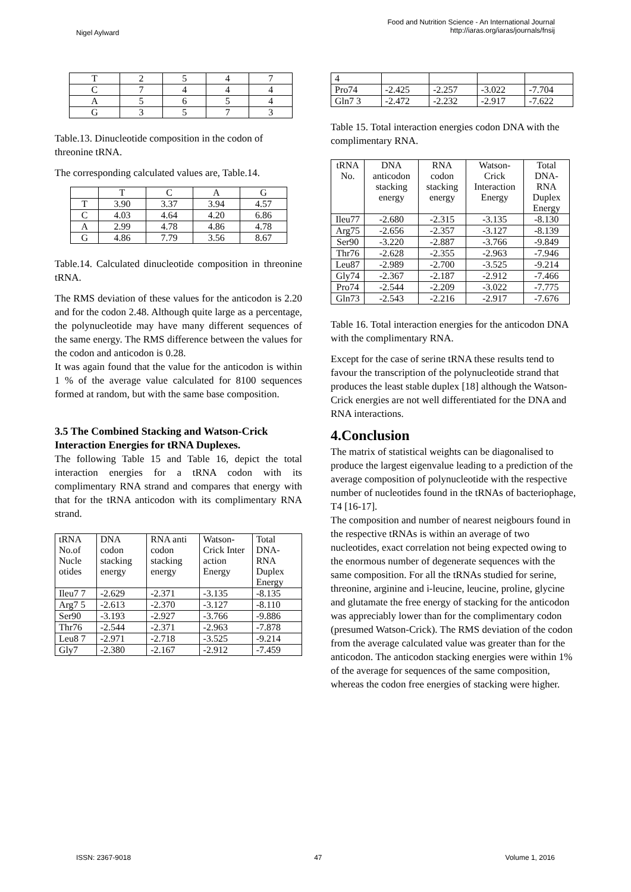Nigel Aylward
Food and Nutrition Science - An International Journal
http://iaras.org/iaras/journals/fnsij
| T | 2 | 5 | 4 | 7 |
| C | 7 | 4 | 4 | 4 |
| A | 5 | 6 | 5 | 4 |
| G | 3 | 5 | 7 | 3 |
Table.13. Dinucleotide composition in the codon of threonine tRNA.
The corresponding calculated values are, Table.14.
| | T | C | A | G |
| T | 3.90 | 3.37 | 3.94 | 4.57 |
| C | 4.03 | 4.64 | 4.20 | 6.86 |
| A | 2.99 | 4.78 | 4.86 | 4.78 |
| G | 4.86 | 7.79 | 3.56 | 8.67 |
Table.14. Calculated dinucleotide composition in threonine tRNA.
The RMS deviation of these values for the anticodon is 2.20 and for the codon 2.48. Although quite large as a percentage, the polynucleotide may have many different sequences of the same energy. The RMS difference between the values for the codon and anticodon is 0.28.
It was again found that the value for the anticodon is within 1 % of the average value calculated for 8100 sequences formed at random, but with the same base composition.
3.5 The Combined Stacking and Watson-Crick Interaction Energies for tRNA Duplexes.
The following Table 15 and Table 16, depict the total interaction energies for a tRNA codon with its complimentary RNA strand and compares that energy with that for the tRNA anticodon with its complimentary RNA strand.
| tRNA No.of Nucle otides | DNA codon stacking energy | RNA anti codon stacking energy | Watson-Crick Inter action Energy | Total DNA-RNA Duplex Energy |
| Ileu7 7 | -2.629 | -2.371 | -3.135 | -8.135 |
| Arg7 5 | -2.613 | -2.370 | -3.127 | -8.110 |
| Ser90 | -3.193 | -2.927 | -3.766 | -9.886 |
| Thr76 | -2.544 | -2.371 | -2.963 | -7.878 |
| Leu8 7 | -2.971 | -2.718 | -3.525 | -9.214 |
| Gly7 | -2.380 | -2.167 | -2.912 | -7.459 |
| 4 | | | | |
| Pro74 | -2.425 | -2.257 | -3.022 | -7.704 |
| Gln7 3 | -2.472 | -2.232 | -2.917 | -7.622 |
Table 15. Total interaction energies codon DNA with the complimentary RNA.
| tRNA No. | DNA anticodon stacking energy | RNA codon stacking energy | Watson-Crick Interaction Energy | Total DNA-RNA Duplex Energy |
| Ileu77 | -2.680 | -2.315 | -3.135 | -8.130 |
| Arg75 | -2.656 | -2.357 | -3.127 | -8.139 |
| Ser90 | -3.220 | -2.887 | -3.766 | -9.849 |
| Thr76 | -2.628 | -2.355 | -2.963 | -7.946 |
| Leu87 | -2.989 | -2.700 | -3.525 | -9.214 |
| Gly74 | -2.367 | -2.187 | -2.912 | -7.466 |
| Pro74 | -2.544 | -2.209 | -3.022 | -7.775 |
| Gln73 | -2.543 | -2.216 | -2.917 | -7.676 |
Table 16. Total interaction energies for the anticodon DNA with the complimentary RNA.
Except for the case of serine tRNA these results tend to favour the transcription of the polynucleotide strand that produces the least stable duplex [18] although the Watson-Crick energies are not well differentiated for the DNA and RNA interactions.
4.Conclusion
The matrix of statistical weights can be diagonalised to produce the largest eigenvalue leading to a prediction of the average composition of polynucleotide with the respective number of nucleotides found in the tRNAs of bacteriophage, T4 [16-17].
The composition and number of nearest neigbours found in the respective tRNAs is within an average of two nucleotides, exact correlation not being expected owing to the enormous number of degenerate sequences with the same composition. For all the tRNAs studied for serine, threonine, arginine and i-leucine, leucine, proline, glycine and glutamate the free energy of stacking for the anticodon was appreciably lower than for the complimentary codon (presumed Watson-Crick). The RMS deviation of the codon from the average calculated value was greater than for the anticodon. The anticodon stacking energies were within 1% of the average for sequences of the same composition, whereas the codon free energies of stacking were higher.
ISSN: 2367-9018 47 Volume 1, 2016